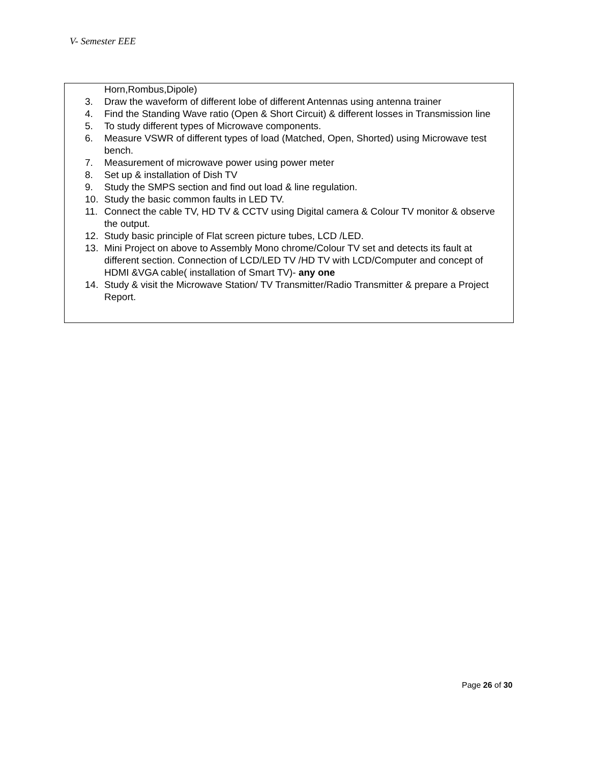V- Semester EEE
| Horn,Rombus,Dipole) 3. Draw the waveform of different lobe of different Antennas using antenna trainer 4. Find the Standing Wave ratio (Open & Short Circuit) & different losses in Transmission line 5. To study different types of Microwave components. 6. Measure VSWR of different types of load (Matched, Open, Shorted) using Microwave test bench. 7. Measurement of microwave power using power meter 8. Set up & installation of Dish TV 9. Study the SMPS section and find out load & line regulation. 10. Study the basic common faults in LED TV. 11. Connect the cable TV, HD TV & CCTV using Digital camera & Colour TV monitor & observe the output. 12. Study basic principle of Flat screen picture tubes, LCD /LED. 13. Mini Project on above to Assembly Mono chrome/Colour TV set and detects its fault at different section. Connection of LCD/LED TV /HD TV with LCD/Computer and concept of HDMI &VGA cable( installation of Smart TV)- any one 14. Study & visit the Microwave Station/ TV Transmitter/Radio Transmitter & prepare a Project Report. |
Page 26 of 30